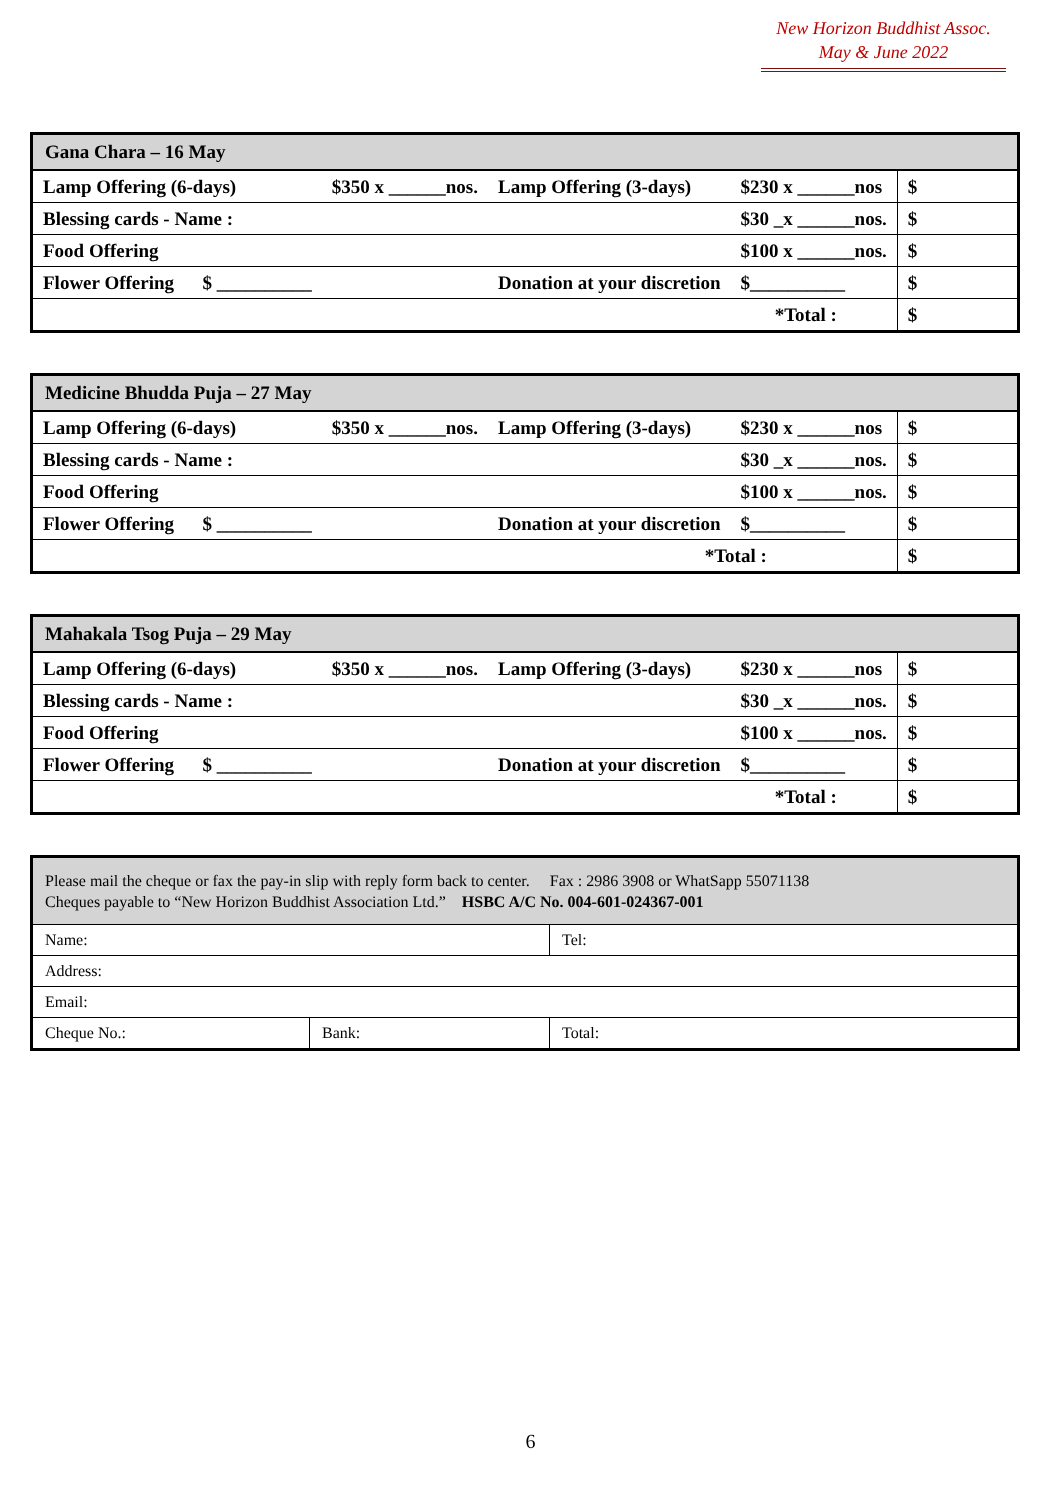New Horizon Buddhist Assoc.
May & June 2022
| Gana Chara – 16 May | | | | |
| --- | --- | --- | --- | --- |
| Lamp Offering (6-days) | $350 x ______nos. | Lamp Offering (3-days) | $230 x ______nos | $ |
| Blessing cards - Name : | | | $30 _x ______nos. | $ |
| Food Offering | | | $100 x ______nos. | $ |
| Flower Offering $ __________ | | Donation at your discretion | $__________ | $ |
| *Total : | | | | $ |
| Medicine Bhudda Puja – 27 May | | | | |
| --- | --- | --- | --- | --- |
| Lamp Offering (6-days) | $350 x ______nos. | Lamp Offering (3-days) | $230 x ______nos | $ |
| Blessing cards - Name : | | | $30 _x ______nos. | $ |
| Food Offering | | | $100 x ______nos. | $ |
| Flower Offering $ __________ | | Donation at your discretion | $__________ | $ |
| *Total : | | | | $ |
| Mahakala Tsog Puja – 29 May | | | | |
| --- | --- | --- | --- | --- |
| Lamp Offering (6-days) | $350 x ______nos. | Lamp Offering (3-days) | $230 x ______nos | $ |
| Blessing cards - Name : | | | $30 _x ______nos. | $ |
| Food Offering | | | $100 x ______nos. | $ |
| Flower Offering $ __________ | | Donation at your discretion | $__________ | $ |
| *Total : | | | | $ |
| Please mail the cheque or fax the pay-in slip with reply form back to center. Fax : 2986 3908 or WhatSapp 55071138 Cheques payable to “New Horizon Buddhist Association Ltd.” HSBC A/C No. 004-601-024367-001 | | |
| Name: | | Tel: |
| Address: | | |
| Email: | | |
| Cheque No.: | Bank: | Total: |
6